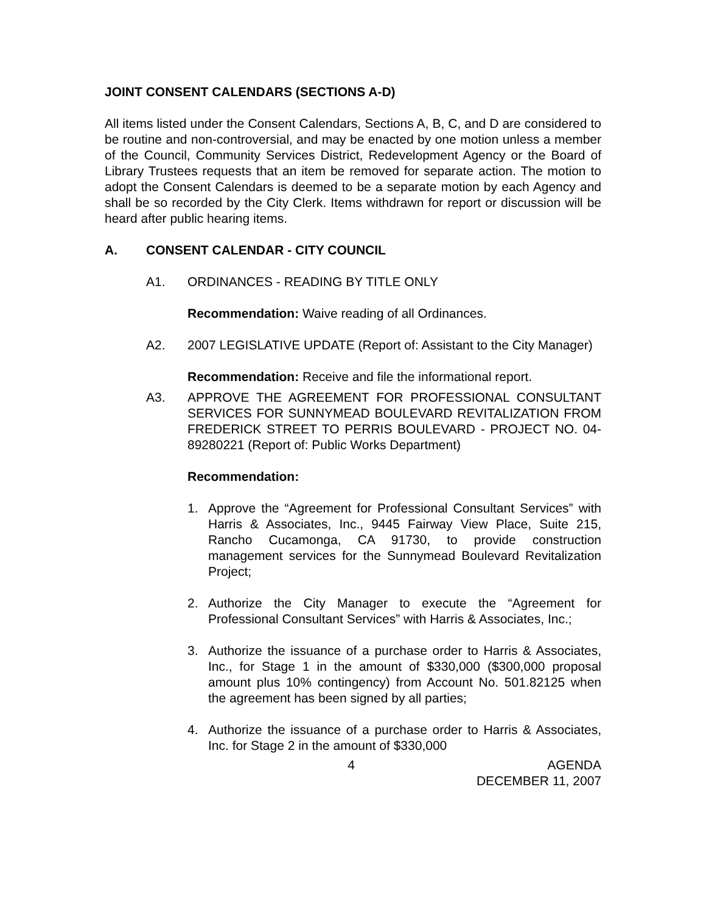JOINT CONSENT CALENDARS (SECTIONS A-D)
All items listed under the Consent Calendars, Sections A, B, C, and D are considered to be routine and non-controversial, and may be enacted by one motion unless a member of the Council, Community Services District, Redevelopment Agency or the Board of Library Trustees requests that an item be removed for separate action. The motion to adopt the Consent Calendars is deemed to be a separate motion by each Agency and shall be so recorded by the City Clerk. Items withdrawn for report or discussion will be heard after public hearing items.
A. CONSENT CALENDAR - CITY COUNCIL
A1. ORDINANCES - READING BY TITLE ONLY
Recommendation: Waive reading of all Ordinances.
A2. 2007 LEGISLATIVE UPDATE (Report of: Assistant to the City Manager)
Recommendation: Receive and file the informational report.
A3. APPROVE THE AGREEMENT FOR PROFESSIONAL CONSULTANT SERVICES FOR SUNNYMEAD BOULEVARD REVITALIZATION FROM FREDERICK STREET TO PERRIS BOULEVARD - PROJECT NO. 04-89280221 (Report of: Public Works Department)
Recommendation:
1. Approve the “Agreement for Professional Consultant Services” with Harris & Associates, Inc., 9445 Fairway View Place, Suite 215, Rancho Cucamonga, CA 91730, to provide construction management services for the Sunnymead Boulevard Revitalization Project;
2. Authorize the City Manager to execute the “Agreement for Professional Consultant Services” with Harris & Associates, Inc.;
3. Authorize the issuance of a purchase order to Harris & Associates, Inc., for Stage 1 in the amount of $330,000 ($300,000 proposal amount plus 10% contingency) from Account No. 501.82125 when the agreement has been signed by all parties;
4. Authorize the issuance of a purchase order to Harris & Associates, Inc. for Stage 2 in the amount of $330,000
4 AGENDA
DECEMBER 11, 2007